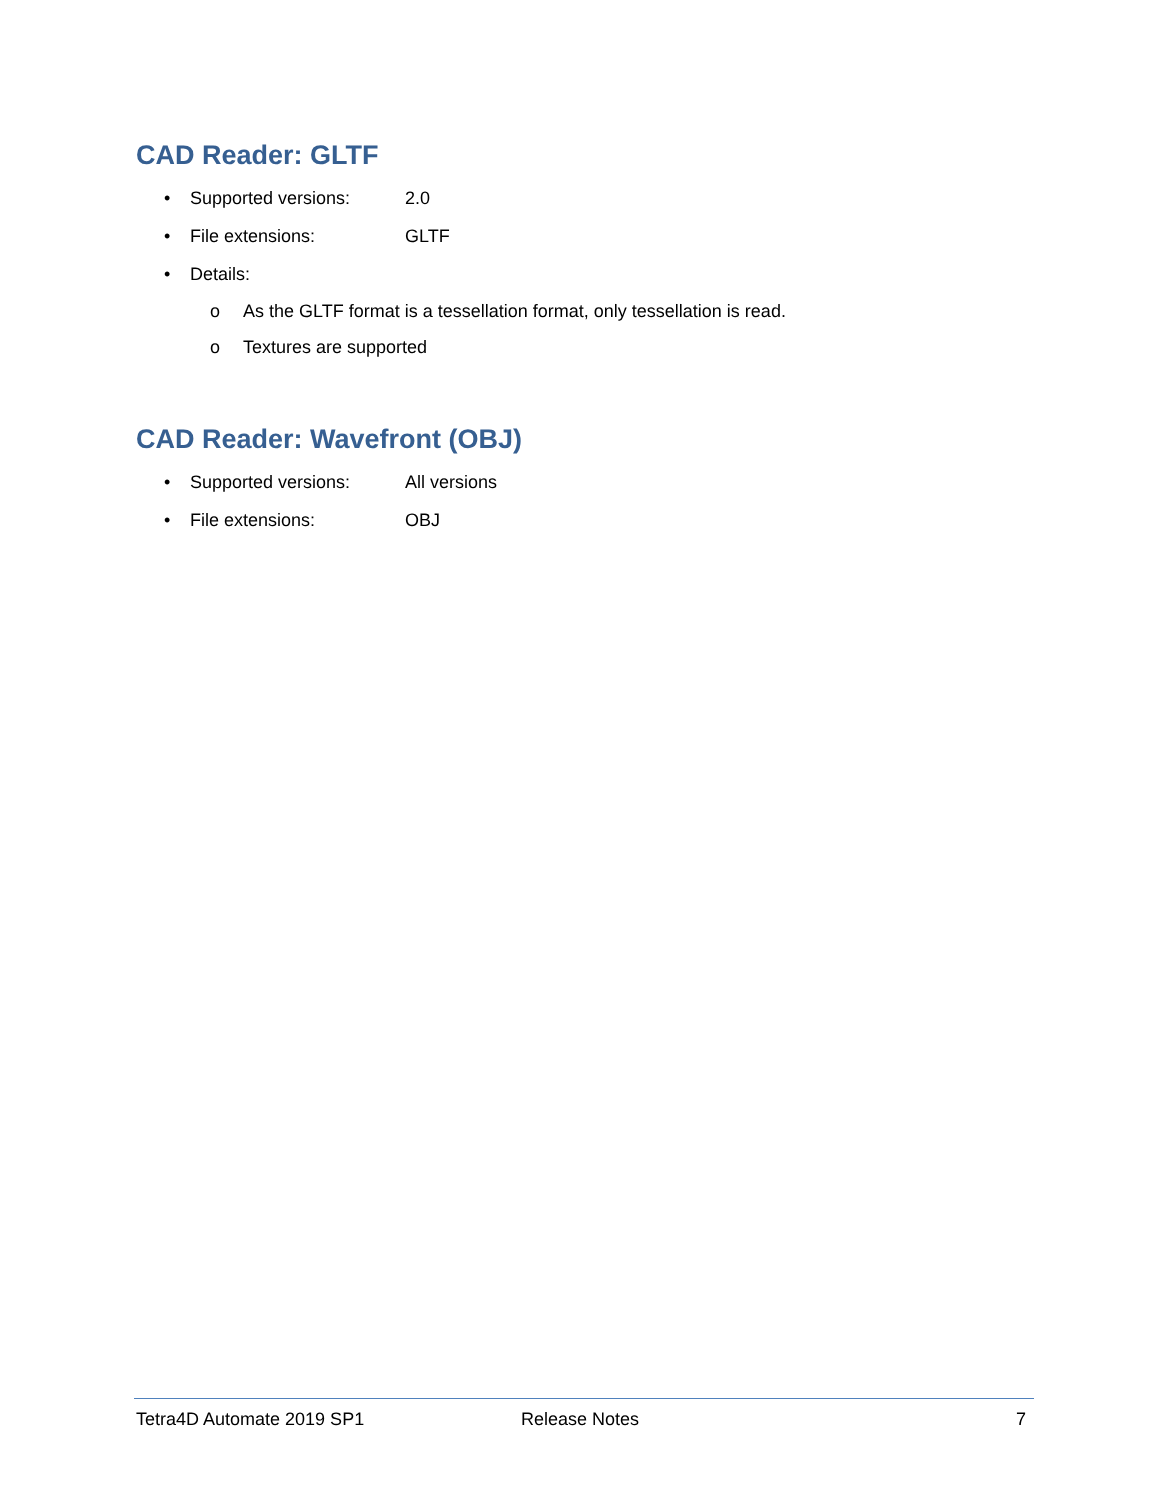CAD Reader: GLTF
• Supported versions: 2.0
• File extensions: GLTF
• Details:
o As the GLTF format is a tessellation format, only tessellation is read.
o Textures are supported
CAD Reader: Wavefront (OBJ)
• Supported versions: All versions
• File extensions: OBJ
Tetra4D Automate 2019 SP1 Release Notes 7